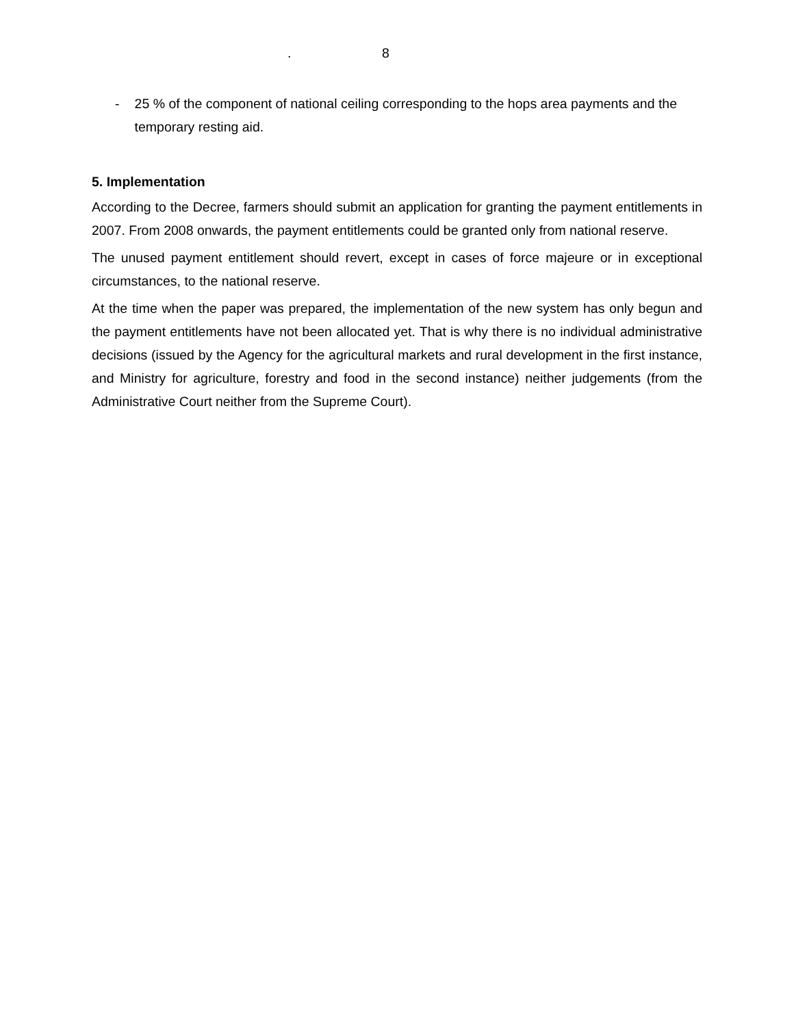. 8
- 25 % of the component of national ceiling corresponding to the hops area payments and the temporary resting aid.
5. Implementation
According to the Decree, farmers should submit an application for granting the payment entitlements in 2007. From 2008 onwards, the payment entitlements could be granted only from national reserve.
The unused payment entitlement should revert, except in cases of force majeure or in exceptional circumstances, to the national reserve.
At the time when the paper was prepared, the implementation of the new system has only begun and the payment entitlements have not been allocated yet. That is why there is no individual administrative decisions (issued by the Agency for the agricultural markets and rural development in the first instance, and Ministry for agriculture, forestry and food in the second instance) neither judgements (from the Administrative Court neither from the Supreme Court).